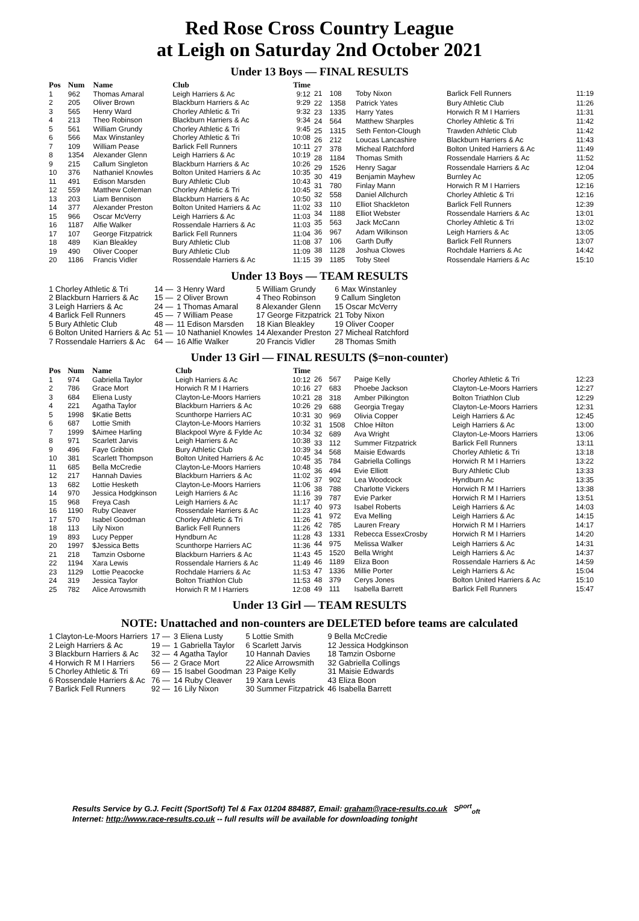Red Rose Cross Country League
at Leigh on Saturday 2nd October 2021
Under 13 Boys — FINAL RESULTS
| Pos | Num | Name | Club | Time |
| --- | --- | --- | --- | --- |
| 1 | 962 | Thomas Amaral | Leigh Harriers & Ac | 9:12 |
| 2 | 205 | Oliver Brown | Blackburn Harriers & Ac | 9:29 |
| 3 | 565 | Henry Ward | Chorley Athletic & Tri | 9:32 |
| 4 | 213 | Theo Robinson | Blackburn Harriers & Ac | 9:34 |
| 5 | 561 | William Grundy | Chorley Athletic & Tri | 9:45 |
| 6 | 566 | Max Winstanley | Chorley Athletic & Tri | 10:08 |
| 7 | 109 | William Pease | Barlick Fell Runners | 10:11 |
| 8 | 1354 | Alexander Glenn | Leigh Harriers & Ac | 10:19 |
| 9 | 215 | Callum Singleton | Blackburn Harriers & Ac | 10:26 |
| 10 | 376 | Nathaniel Knowles | Bolton United Harriers & Ac | 10:35 |
| 11 | 491 | Edison Marsden | Bury Athletic Club | 10:43 |
| 12 | 559 | Matthew Coleman | Chorley Athletic & Tri | 10:45 |
| 13 | 203 | Liam Bennison | Blackburn Harriers & Ac | 10:50 |
| 14 | 377 | Alexander Preston | Bolton United Harriers & Ac | 11:02 |
| 15 | 966 | Oscar McVerry | Leigh Harriers & Ac | 11:03 |
| 16 | 1187 | Alfie Walker | Rossendale Harriers & Ac | 11:03 |
| 17 | 107 | George Fitzpatrick | Barlick Fell Runners | 11:04 |
| 18 | 489 | Kian Bleakley | Bury Athletic Club | 11:08 |
| 19 | 490 | Oliver Cooper | Bury Athletic Club | 11:09 |
| 20 | 1186 | Francis Vidler | Rossendale Harriers & Ac | 11:15 |
| 21 | 108 | Toby Nixon | Barlick Fell Runners | 11:19 |
| 22 | 1358 | Patrick Yates | Bury Athletic Club | 11:26 |
| 23 | 1335 | Harry Yates | Horwich R M I Harriers | 11:31 |
| 24 | 564 | Matthew Sharples | Chorley Athletic & Tri | 11:42 |
| 25 | 1315 | Seth Fenton-Clough | Trawden Athletic Club | 11:42 |
| 26 | 212 | Loucas Lancashire | Blackburn Harriers & Ac | 11:43 |
| 27 | 378 | Micheal Ratchford | Bolton United Harriers & Ac | 11:49 |
| 28 | 1184 | Thomas Smith | Rossendale Harriers & Ac | 11:52 |
| 29 | 1526 | Henry Sagar | Rossendale Harriers & Ac | 12:04 |
| 30 | 419 | Benjamin Mayhew | Burnley Ac | 12:05 |
| 31 | 780 | Finlay Mann | Horwich R M I Harriers | 12:16 |
| 32 | 558 | Daniel Allchurch | Chorley Athletic & Tri | 12:16 |
| 33 | 110 | Elliot Shackleton | Barlick Fell Runners | 12:39 |
| 34 | 1188 | Elliot Webster | Rossendale Harriers & Ac | 13:01 |
| 35 | 563 | Jack McCann | Chorley Athletic & Tri | 13:02 |
| 36 | 967 | Adam Wilkinson | Leigh Harriers & Ac | 13:05 |
| 37 | 106 | Garth Duffy | Barlick Fell Runners | 13:07 |
| 38 | 1128 | Joshua Clowes | Rochdale Harriers & Ac | 14:42 |
| 39 | 1185 | Toby Steel | Rossendale Harriers & Ac | 15:10 |
Under 13 Boys — TEAM RESULTS
| 1 Chorley Athletic & Tri | 14 — | 3 Henry Ward | 5 William Grundy | 6 Max Winstanley |
| 2 Blackburn Harriers & Ac | 15 — | 2 Oliver Brown | 4 Theo Robinson | 9 Callum Singleton |
| 3 Leigh Harriers & Ac | 24 — | 1 Thomas Amaral | 8 Alexander Glenn | 15 Oscar McVerry |
| 4 Barlick Fell Runners | 45 — | 7 William Pease | 17 George Fitzpatrick | 21 Toby Nixon |
| 5 Bury Athletic Club | 48 — | 11 Edison Marsden | 18 Kian Bleakley | 19 Oliver Cooper |
| 6 Bolton United Harriers & Ac | 51 — | 10 Nathaniel Knowles | 14 Alexander Preston | 27 Micheal Ratchford |
| 7 Rossendale Harriers & Ac | 64 — | 16 Alfie Walker | 20 Francis Vidler | 28 Thomas Smith |
Under 13 Girl — FINAL RESULTS ($=non-counter)
| Pos | Num | Name | Club | Time |
| --- | --- | --- | --- | --- |
| 1 | 974 | Gabriella Taylor | Leigh Harriers & Ac | 10:12 |
| 2 | 786 | Grace Mort | Horwich R M I Harriers | 10:16 |
| 3 | 684 | Eliena Lusty | Clayton-Le-Moors Harriers | 10:21 |
| 4 | 221 | Agatha Taylor | Blackburn Harriers & Ac | 10:26 |
| 5 | 1998 | $Katie Betts | Scunthorpe Harriers AC | 10:31 |
| 6 | 687 | Lottie Smith | Clayton-Le-Moors Harriers | 10:32 |
| 7 | 1999 | $Aimee Harling | Blackpool Wyre & Fylde Ac | 10:34 |
| 8 | 971 | Scarlett Jarvis | Leigh Harriers & Ac | 10:38 |
| 9 | 496 | Faye Gribbin | Bury Athletic Club | 10:39 |
| 10 | 381 | Scarlett Thompson | Bolton United Harriers & Ac | 10:45 |
| 11 | 685 | Bella McCredie | Clayton-Le-Moors Harriers | 10:48 |
| 12 | 217 | Hannah Davies | Blackburn Harriers & Ac | 11:02 |
| 13 | 682 | Lottie Hesketh | Clayton-Le-Moors Harriers | 11:06 |
| 14 | 970 | Jessica Hodgkinson | Leigh Harriers & Ac | 11:16 |
| 15 | 968 | Freya Cash | Leigh Harriers & Ac | 11:17 |
| 16 | 1190 | Ruby Cleaver | Rossendale Harriers & Ac | 11:23 |
| 17 | 570 | Isabel Goodman | Chorley Athletic & Tri | 11:26 |
| 18 | 113 | Lily Nixon | Barlick Fell Runners | 11:26 |
| 19 | 893 | Lucy Pepper | Hyndburn Ac | 11:28 |
| 20 | 1997 | $Jessica Betts | Scunthorpe Harriers AC | 11:36 |
| 21 | 218 | Tamzin Osborne | Blackburn Harriers & Ac | 11:43 |
| 22 | 1194 | Xara Lewis | Rossendale Harriers & Ac | 11:49 |
| 23 | 1129 | Lottie Peacocke | Rochdale Harriers & Ac | 11:53 |
| 24 | 319 | Jessica Taylor | Bolton Triathlon Club | 11:53 |
| 25 | 782 | Alice Arrowsmith | Horwich R M I Harriers | 12:08 |
| 26 | 567 | Paige Kelly | Chorley Athletic & Tri | 12:23 |
| 27 | 683 | Phoebe Jackson | Clayton-Le-Moors Harriers | 12:27 |
| 28 | 318 | Amber Pilkington | Bolton Triathlon Club | 12:29 |
| 29 | 688 | Georgia Tregay | Clayton-Le-Moors Harriers | 12:31 |
| 30 | 969 | Olivia Copper | Leigh Harriers & Ac | 12:45 |
| 31 | 1508 | Chloe Hilton | Leigh Harriers & Ac | 13:00 |
| 32 | 689 | Ava Wright | Clayton-Le-Moors Harriers | 13:06 |
| 33 | 112 | Summer Fitzpatrick | Barlick Fell Runners | 13:11 |
| 34 | 568 | Maisie Edwards | Chorley Athletic & Tri | 13:18 |
| 35 | 784 | Gabriella Collings | Horwich R M I Harriers | 13:22 |
| 36 | 494 | Evie Elliott | Bury Athletic Club | 13:33 |
| 37 | 902 | Lea Woodcock | Hyndburn Ac | 13:35 |
| 38 | 788 | Charlotte Vickers | Horwich R M I Harriers | 13:38 |
| 39 | 787 | Evie Parker | Horwich R M I Harriers | 13:51 |
| 40 | 973 | Isabel Roberts | Leigh Harriers & Ac | 14:03 |
| 41 | 972 | Eva Melling | Leigh Harriers & Ac | 14:15 |
| 42 | 785 | Lauren Freary | Horwich R M I Harriers | 14:17 |
| 43 | 1331 | Rebecca EssexCrosby | Horwich R M I Harriers | 14:20 |
| 44 | 975 | Melissa Walker | Leigh Harriers & Ac | 14:31 |
| 45 | 1520 | Bella Wright | Leigh Harriers & Ac | 14:37 |
| 46 | 1189 | Eliza Boon | Rossendale Harriers & Ac | 14:59 |
| 47 | 1336 | Millie Porter | Leigh Harriers & Ac | 15:04 |
| 48 | 379 | Cerys Jones | Bolton United Harriers & Ac | 15:10 |
| 49 | 111 | Isabella Barrett | Barlick Fell Runners | 15:47 |
Under 13 Girl — TEAM RESULTS
NOTE: Unattached and non-counters are DELETED before teams are calculated
| 1 Clayton-Le-Moors Harriers | 17 — | 3 Eliena Lusty | 5 Lottie Smith | 9 Bella McCredie |
| 2 Leigh Harriers & Ac | 19 — | 1 Gabriella Taylor | 6 Scarlett Jarvis | 12 Jessica Hodgkinson |
| 3 Blackburn Harriers & Ac | 32 — | 4 Agatha Taylor | 10 Hannah Davies | 18 Tamzin Osborne |
| 4 Horwich R M I Harriers | 56 — | 2 Grace Mort | 22 Alice Arrowsmith | 32 Gabriella Collings |
| 5 Chorley Athletic & Tri | 69 — | 15 Isabel Goodman | 23 Paige Kelly | 31 Maisie Edwards |
| 6 Rossendale Harriers & Ac | 76 — | 14 Ruby Cleaver | 19 Xara Lewis | 43 Eliza Boon |
| 7 Barlick Fell Runners | 92 — | 16 Lily Nixon | 30 Summer Fitzpatrick | 46 Isabella Barrett |
Results Service by G.J. Fecitt (SportSoft) Tel & Fax 01204 884887, Email: graham@race-results.co.uk S<sup>port</sup><sub>oft</sub>
Internet: http://www.race-results.co.uk -- full results will be available for downloading tonight